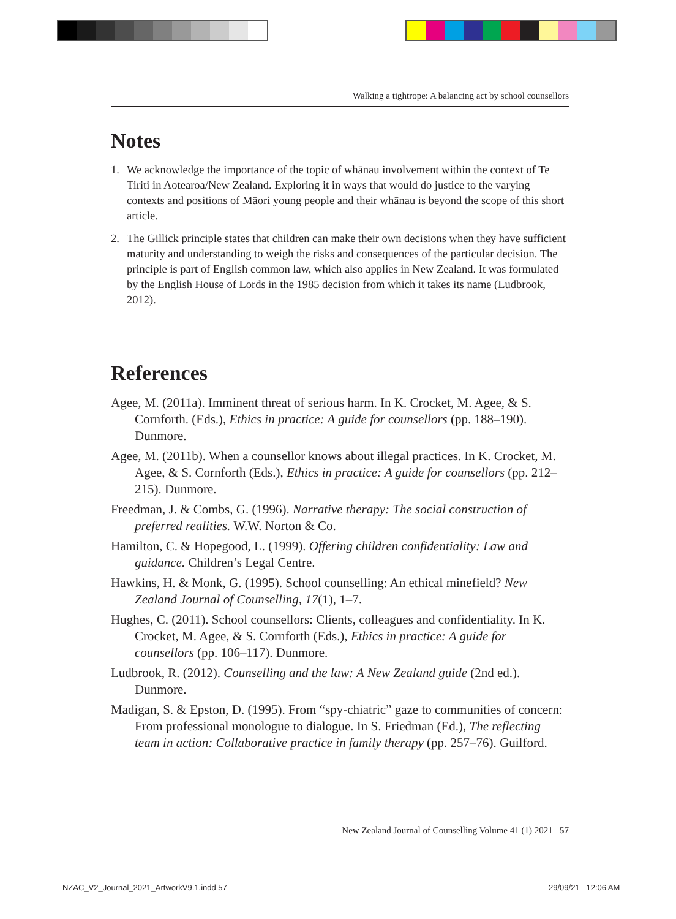Walking a tightrope: A balancing act by school counsellors
Notes
1. We acknowledge the importance of the topic of whānau involvement within the context of Te Tiriti in Aotearoa/New Zealand. Exploring it in ways that would do justice to the varying contexts and positions of Māori young people and their whānau is beyond the scope of this short article.
2. The Gillick principle states that children can make their own decisions when they have sufficient maturity and understanding to weigh the risks and consequences of the particular decision. The principle is part of English common law, which also applies in New Zealand. It was formulated by the English House of Lords in the 1985 decision from which it takes its name (Ludbrook, 2012).
References
Agee, M. (2011a). Imminent threat of serious harm. In K. Crocket, M. Agee, & S. Cornforth. (Eds.), Ethics in practice: A guide for counsellors (pp. 188–190). Dunmore.
Agee, M. (2011b). When a counsellor knows about illegal practices. In K. Crocket, M. Agee, & S. Cornforth (Eds.), Ethics in practice: A guide for counsellors (pp. 212–215). Dunmore.
Freedman, J. & Combs, G. (1996). Narrative therapy: The social construction of preferred realities. W.W. Norton & Co.
Hamilton, C. & Hopegood, L. (1999). Offering children confidentiality: Law and guidance. Children’s Legal Centre.
Hawkins, H. & Monk, G. (1995). School counselling: An ethical minefield? New Zealand Journal of Counselling, 17(1), 1–7.
Hughes, C. (2011). School counsellors: Clients, colleagues and confidentiality. In K. Crocket, M. Agee, & S. Cornforth (Eds.), Ethics in practice: A guide for counsellors (pp. 106–117). Dunmore.
Ludbrook, R. (2012). Counselling and the law: A New Zealand guide (2nd ed.). Dunmore.
Madigan, S. & Epston, D. (1995). From “spy-chiatric” gaze to communities of concern: From professional monologue to dialogue. In S. Friedman (Ed.), The reflecting team in action: Collaborative practice in family therapy (pp. 257–76). Guilford.
New Zealand Journal of Counselling Volume 41 (1) 2021 57
NZAC_V2_Journal_2021_ArtworkV9.1.indd 57
29/09/21 12:06 AM